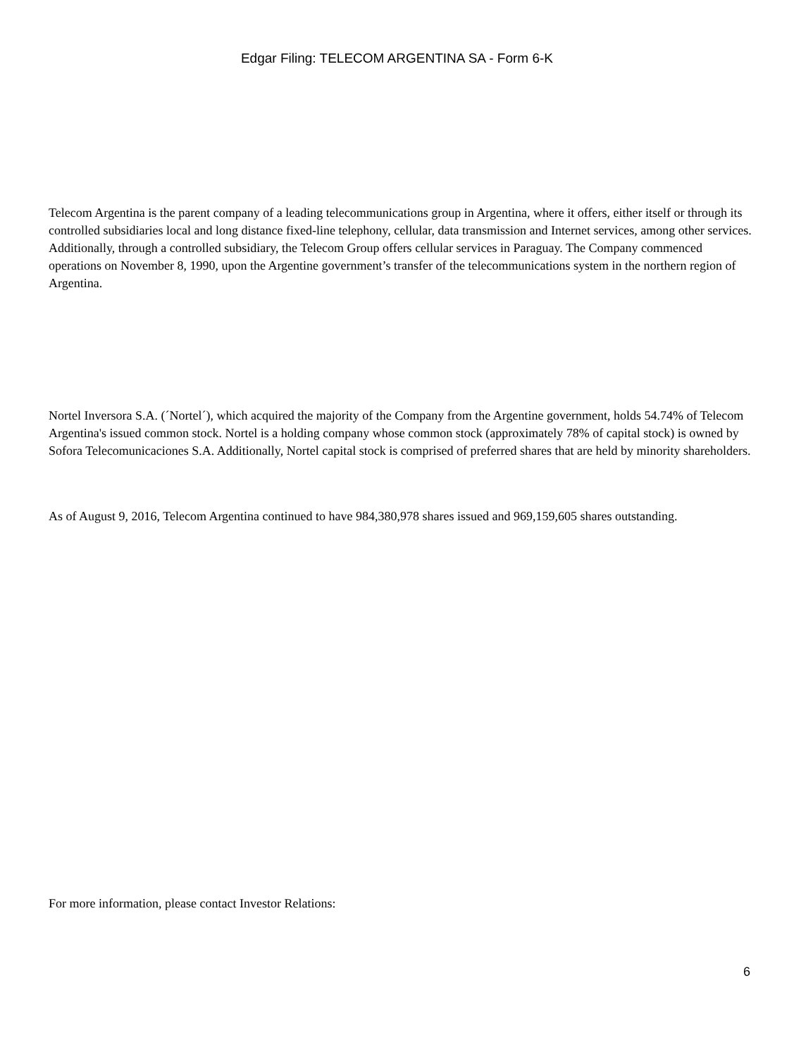Edgar Filing: TELECOM ARGENTINA SA - Form 6-K
Telecom Argentina is the parent company of a leading telecommunications group in Argentina, where it offers, either itself or through its controlled subsidiaries local and long distance fixed-line telephony, cellular, data transmission and Internet services, among other services. Additionally, through a controlled subsidiary, the Telecom Group offers cellular services in Paraguay. The Company commenced operations on November 8, 1990, upon the Argentine government’s transfer of the telecommunications system in the northern region of Argentina.
Nortel Inversora S.A. (´Nortel´), which acquired the majority of the Company from the Argentine government, holds 54.74% of Telecom Argentina's issued common stock. Nortel is a holding company whose common stock (approximately 78% of capital stock) is owned by Sofora Telecomunicaciones S.A. Additionally, Nortel capital stock is comprised of preferred shares that are held by minority shareholders.
As of August 9, 2016, Telecom Argentina continued to have 984,380,978 shares issued and 969,159,605 shares outstanding.
For more information, please contact Investor Relations:
6